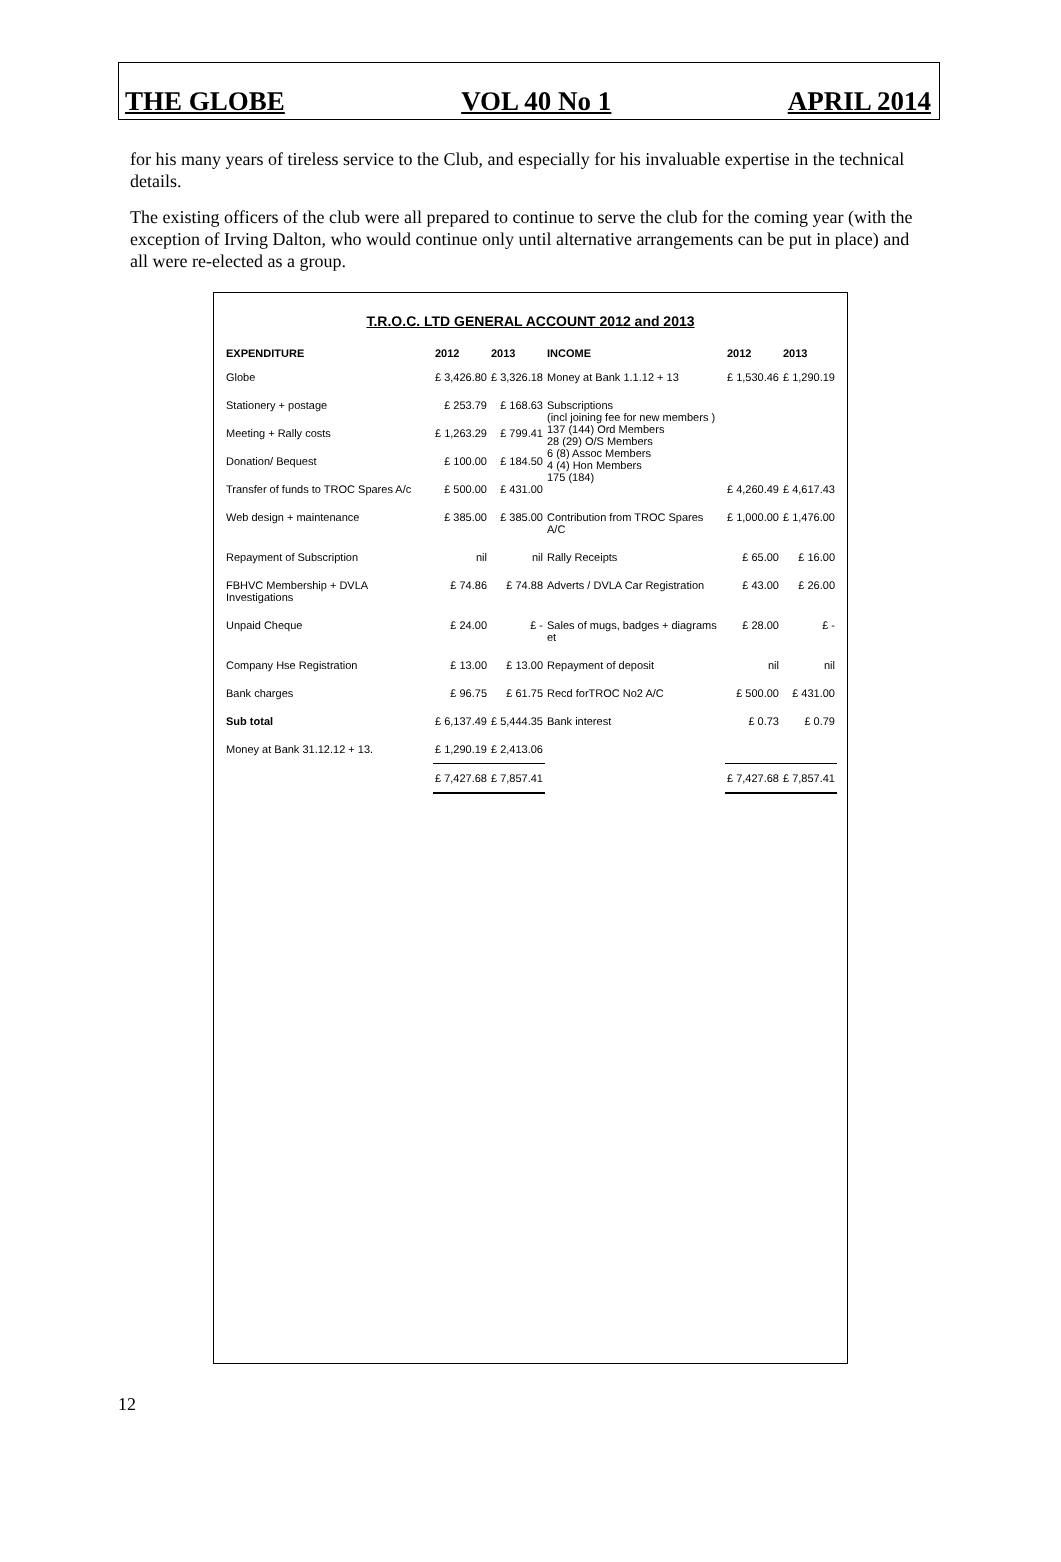THE GLOBE VOL 40 No 1 APRIL 2014
for his many years of tireless service to the Club, and especially for his invaluable expertise in the technical details.
The existing officers of the club were all prepared to continue to serve the club for the coming year (with the exception of Irving Dalton, who would continue only until alternative arrangements can be put in place) and all were re-elected as a group.
T.R.O.C. LTD GENERAL ACCOUNT 2012 and 2013
| EXPENDITURE | 2012 | 2013 | INCOME | 2012 | 2013 |
| --- | --- | --- | --- | --- | --- |
| Globe | £ 3,426.80 | £ 3,326.18 | Money at Bank 1.1.12 + 13 | £ 1,530.46 | £ 1,290.19 |
| Stationery + postage | £ 253.79 | £ 168.63 | Subscriptions (incl joining fee for new members ) 137 (144) Ord Members 28 (29) O/S Members 6 (8) Assoc Members 4 (4) Hon Members 175 (184) | £ 4,260.49 | £ 4,617.43 |
| Meeting + Rally costs | £ 1,263.29 | £ 799.41 | | | |
| Donation/ Bequest | £ 100.00 | £ 184.50 | | | |
| Transfer of funds to TROC Spares A/c | £ 500.00 | £ 431.00 | | | |
| Web design + maintenance | £ 385.00 | £ 385.00 | Contribution from TROC Spares A/C | £ 1,000.00 | £ 1,476.00 |
| Repayment of Subscription | nil | nil | Rally Receipts | £ 65.00 | £ 16.00 |
| FBHVC Membership + DVLA Investigations | £ 74.86 | £ 74.88 | Adverts / DVLA Car Registration | £ 43.00 | £ 26.00 |
| Unpaid Cheque | £ 24.00 | £ - | Sales of mugs, badges + diagrams et | £ 28.00 | £ - |
| Company Hse Registration | £ 13.00 | £ 13.00 | Repayment of deposit | nil | nil |
| Bank charges | £ 96.75 | £ 61.75 | Recd forTROC No2 A/C | £ 500.00 | £ 431.00 |
| Sub total | £ 6,137.49 | £ 5,444.35 | Bank interest | £ 0.73 | £ 0.79 |
| Money at Bank 31.12.12 + 13. | £ 1,290.19 | £ 2,413.06 | | | |
| | £ 7,427.68 | £ 7,857.41 | | £ 7,427.68 | £ 7,857.41 |
12